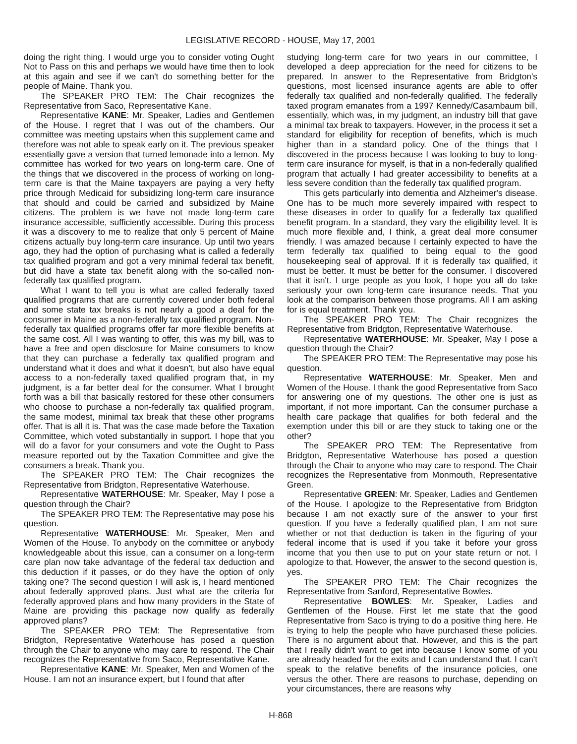LEGISLATIVE RECORD - HOUSE, May 17, 2001
doing the right thing. I would urge you to consider voting Ought Not to Pass on this and perhaps we would have time then to look at this again and see if we can't do something better for the people of Maine. Thank you.
The SPEAKER PRO TEM: The Chair recognizes the Representative from Saco, Representative Kane.
Representative KANE: Mr. Speaker, Ladies and Gentlemen of the House. I regret that I was out of the chambers. Our committee was meeting upstairs when this supplement came and therefore was not able to speak early on it. The previous speaker essentially gave a version that turned lemonade into a lemon. My committee has worked for two years on long-term care. One of the things that we discovered in the process of working on long-term care is that the Maine taxpayers are paying a very hefty price through Medicaid for subsidizing long-term care insurance that should and could be carried and subsidized by Maine citizens. The problem is we have not made long-term care insurance accessible, sufficiently accessible. During this process it was a discovery to me to realize that only 5 percent of Maine citizens actually buy long-term care insurance. Up until two years ago, they had the option of purchasing what is called a federally tax qualified program and got a very minimal federal tax benefit, but did have a state tax benefit along with the so-called non-federally tax qualified program.
What I want to tell you is what are called federally taxed qualified programs that are currently covered under both federal and some state tax breaks is not nearly a good a deal for the consumer in Maine as a non-federally tax qualified program. Non-federally tax qualified programs offer far more flexible benefits at the same cost. All I was wanting to offer, this was my bill, was to have a free and open disclosure for Maine consumers to know that they can purchase a federally tax qualified program and understand what it does and what it doesn't, but also have equal access to a non-federally taxed qualified program that, in my judgment, is a far better deal for the consumer. What I brought forth was a bill that basically restored for these other consumers who choose to purchase a non-federally tax qualified program, the same modest, minimal tax break that these other programs offer. That is all it is. That was the case made before the Taxation Committee, which voted substantially in support. I hope that you will do a favor for your consumers and vote the Ought to Pass measure reported out by the Taxation Committee and give the consumers a break. Thank you.
The SPEAKER PRO TEM: The Chair recognizes the Representative from Bridgton, Representative Waterhouse.
Representative WATERHOUSE: Mr. Speaker, May I pose a question through the Chair?
The SPEAKER PRO TEM: The Representative may pose his question.
Representative WATERHOUSE: Mr. Speaker, Men and Women of the House. To anybody on the committee or anybody knowledgeable about this issue, can a consumer on a long-term care plan now take advantage of the federal tax deduction and this deduction if it passes, or do they have the option of only taking one? The second question I will ask is, I heard mentioned about federally approved plans. Just what are the criteria for federally approved plans and how many providers in the State of Maine are providing this package now qualify as federally approved plans?
The SPEAKER PRO TEM: The Representative from Bridgton, Representative Waterhouse has posed a question through the Chair to anyone who may care to respond. The Chair recognizes the Representative from Saco, Representative Kane.
Representative KANE: Mr. Speaker, Men and Women of the House. I am not an insurance expert, but I found that after
studying long-term care for two years in our committee, I developed a deep appreciation for the need for citizens to be prepared. In answer to the Representative from Bridgton's questions, most licensed insurance agents are able to offer federally tax qualified and non-federally qualified. The federally taxed program emanates from a 1997 Kennedy/Casambaum bill, essentially, which was, in my judgment, an industry bill that gave a minimal tax break to taxpayers. However, in the process it set a standard for eligibility for reception of benefits, which is much higher than in a standard policy. One of the things that I discovered in the process because I was looking to buy to long-term care insurance for myself, is that in a non-federally qualified program that actually I had greater accessibility to benefits at a less severe condition than the federally tax qualified program.
This gets particularly into dementia and Alzheimer's disease. One has to be much more severely impaired with respect to these diseases in order to qualify for a federally tax qualified benefit program. In a standard, they vary the eligibility level. It is much more flexible and, I think, a great deal more consumer friendly. I was amazed because I certainly expected to have the term federally tax qualified to being equal to the good housekeeping seal of approval. If it is federally tax qualified, it must be better. It must be better for the consumer. I discovered that it isn't. I urge people as you look, I hope you all do take seriously your own long-term care insurance needs. That you look at the comparison between those programs. All I am asking for is equal treatment. Thank you.
The SPEAKER PRO TEM: The Chair recognizes the Representative from Bridgton, Representative Waterhouse.
Representative WATERHOUSE: Mr. Speaker, May I pose a question through the Chair?
The SPEAKER PRO TEM: The Representative may pose his question.
Representative WATERHOUSE: Mr. Speaker, Men and Women of the House. I thank the good Representative from Saco for answering one of my questions. The other one is just as important, if not more important. Can the consumer purchase a health care package that qualifies for both federal and the exemption under this bill or are they stuck to taking one or the other?
The SPEAKER PRO TEM: The Representative from Bridgton, Representative Waterhouse has posed a question through the Chair to anyone who may care to respond. The Chair recognizes the Representative from Monmouth, Representative Green.
Representative GREEN: Mr. Speaker, Ladies and Gentlemen of the House. I apologize to the Representative from Bridgton because I am not exactly sure of the answer to your first question. If you have a federally qualified plan, I am not sure whether or not that deduction is taken in the figuring of your federal income that is used if you take it before your gross income that you then use to put on your state return or not. I apologize to that. However, the answer to the second question is, yes.
The SPEAKER PRO TEM: The Chair recognizes the Representative from Sanford, Representative Bowles.
Representative BOWLES: Mr. Speaker, Ladies and Gentlemen of the House. First let me state that the good Representative from Saco is trying to do a positive thing here. He is trying to help the people who have purchased these policies. There is no argument about that. However, and this is the part that I really didn't want to get into because I know some of you are already headed for the exits and I can understand that. I can't speak to the relative benefits of the insurance policies, one versus the other. There are reasons to purchase, depending on your circumstances, there are reasons why
H-868